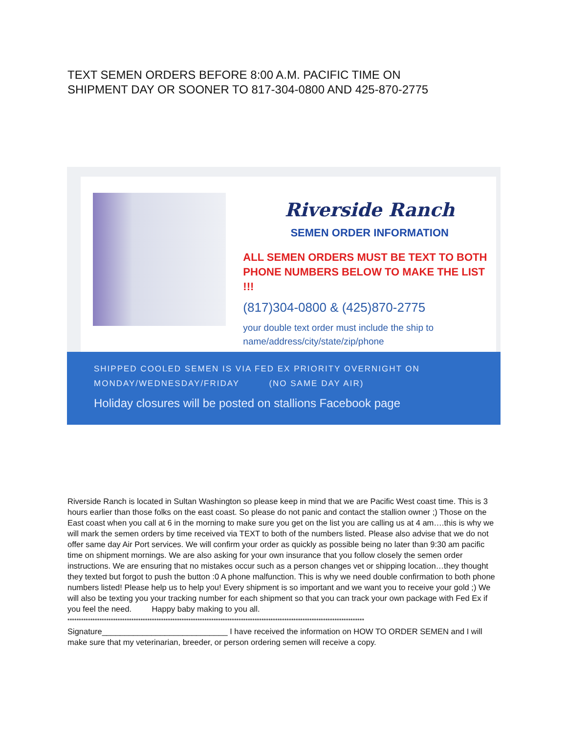TEXT SEMEN ORDERS BEFORE 8:00 A.M. PACIFIC TIME ON
SHIPMENT DAY OR SOONER TO 817-304-0800 AND 425-870-2775
Riverside Ranch
SEMEN ORDER INFORMATION
ALL SEMEN ORDERS MUST BE TEXT TO BOTH
PHONE NUMBERS BELOW TO MAKE THE LIST !!!
(817)304-0800 & (425)870-2775
your double text order must include the ship to
name/address/city/state/zip/phone
SHIPPED COOLED SEMEN IS VIA FED EX PRIORITY OVERNIGHT ON
MONDAY/WEDNESDAY/FRIDAY (NO SAME DAY AIR)
Holiday closures will be posted on stallions Facebook page
Riverside Ranch is located in Sultan Washington so please keep in mind that we are Pacific West coast time. This is 3 hours earlier than those folks on the east coast. So please do not panic and contact the stallion owner ;) Those on the East coast when you call at 6 in the morning to make sure you get on the list you are calling us at 4 am….this is why we will mark the semen orders by time received via TEXT to both of the numbers listed. Please also advise that we do not offer same day Air Port services. We will confirm your order as quickly as possible being no later than 9:30 am pacific time on shipment mornings. We are also asking for your own insurance that you follow closely the semen order instructions. We are ensuring that no mistakes occur such as a person changes vet or shipping location…they thought they texted but forgot to push the button :0 A phone malfunction. This is why we need double confirmation to both phone numbers listed! Please help us to help you! Every shipment is so important and we want you to receive your gold ;) We will also be texting you your tracking number for each shipment so that you can track your own package with Fed Ex if you feel the need. Happy baby making to you all.
**********************************************************************************************************************************
Signature____________________________ I have received the information on HOW TO ORDER SEMEN and I will make sure that my veterinarian, breeder, or person ordering semen will receive a copy.